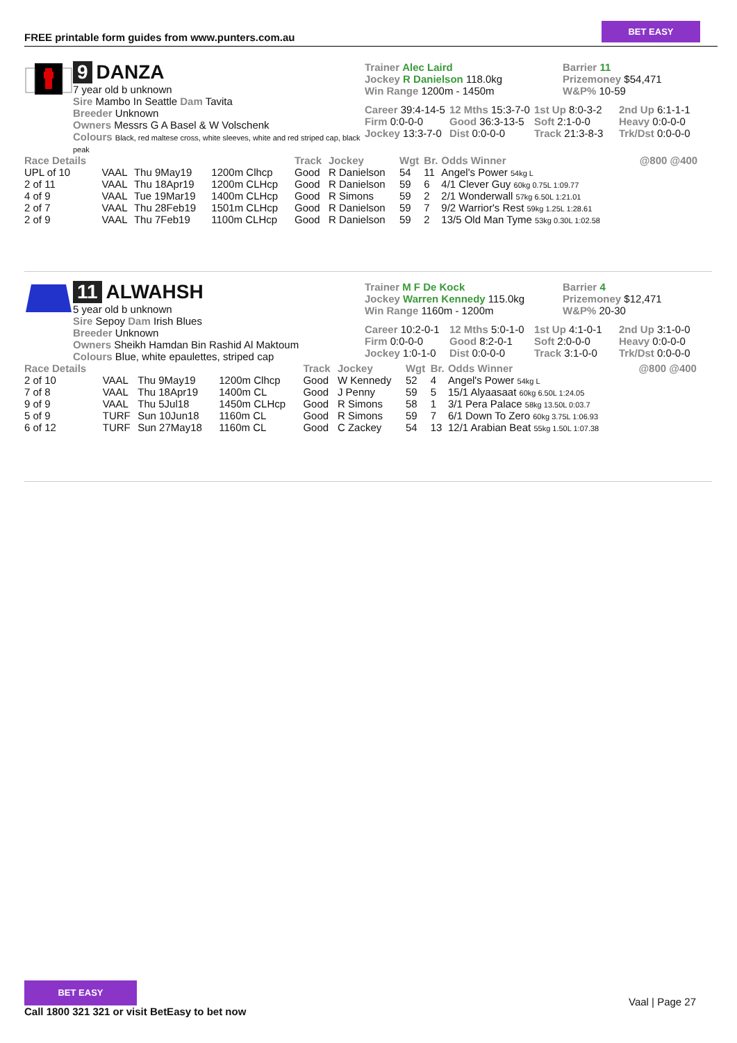FREE printable form guides from www.punters.com.au
BET EASY
9 DANZA
7 year old b unknown
Sire Mambo In Seattle Dam Tavita
Breeder Unknown
Owners Messrs G A Basel & W Volschenk
Colours Black, red maltese cross, white sleeves, white and red striped cap, black peak
Trainer Alec Laird
Jockey R Danielson 118.0kg
Win Range 1200m - 1450m
Barrier 11
Prizemoney $54,471
W&P% 10-59
Career 39:4-14-5
12 Mths 15:3-7-0
1st Up 8:0-3-2
2nd Up 6:1-1-1
Firm 0:0-0-0 Good 36:3-13-5
Soft 2:1-0-0 Heavy 0:0-0-0
Jockey 13:3-7-0
Dist 0:0-0-0 Track 21:3-8-3
Trk/Dst 0:0-0-0
| Race Details | | | | Track | Jockey | Wgt | Br. | Odds Winner | @800 @400 |
| --- | --- | --- | --- | --- | --- | --- | --- | --- | --- |
| UPL of 10 | VAAL | Thu 9May19 | 1200m Clhcp | Good | R Danielson | 54 | 11 | Angel's Power 54kg L | |
| 2 of 11 | VAAL | Thu 18Apr19 | 1200m CLHcp | Good | R Danielson | 59 | 6 | 4/1 Clever Guy 60kg 0.75L 1:09.77 | |
| 4 of 9 | VAAL | Tue 19Mar19 | 1400m CLHcp | Good | R Simons | 59 | 2 | 2/1 Wonderwall 57kg 6.50L 1:21.01 | |
| 2 of 7 | VAAL | Thu 28Feb19 | 1501m CLHcp | Good | R Danielson | 59 | 7 | 9/2 Warrior's Rest 59kg 1.25L 1:28.61 | |
| 2 of 9 | VAAL | Thu 7Feb19 | 1100m CLHcp | Good | R Danielson | 59 | 2 | 13/5 Old Man Tyme 53kg 0.30L 1:02.58 | |
11 ALWAHSH
5 year old b unknown
Sire Sepoy Dam Irish Blues
Breeder Unknown
Owners Sheikh Hamdan Bin Rashid Al Maktoum
Colours Blue, white epaulettes, striped cap
Trainer M F De Kock
Jockey Warren Kennedy 115.0kg
Win Range 1160m - 1200m
Barrier 4
Prizemoney $12,471
W&P% 20-30
Career 10:2-0-1
12 Mths 5:0-1-0
1st Up 4:1-0-1
2nd Up 3:1-0-0
Firm 0:0-0-0 Good 8:2-0-1 Soft 2:0-0-0 Heavy 0:0-0-0
Jockey 1:0-1-0
Dist 0:0-0-0 Track 3:1-0-0 Trk/Dst 0:0-0-0
| Race Details | | | | Track | Jockey | Wgt | Br. | Odds Winner | @800 @400 |
| --- | --- | --- | --- | --- | --- | --- | --- | --- | --- |
| 2 of 10 | VAAL | Thu 9May19 | 1200m Clhcp | Good | W Kennedy | 52 | 4 | Angel's Power 54kg L | |
| 7 of 8 | VAAL | Thu 18Apr19 | 1400m CL | Good | J Penny | 59 | 5 | 15/1 Alyaasaat 60kg 6.50L 1:24.05 | |
| 9 of 9 | VAAL | Thu 5Jul18 | 1450m CLHcp | Good | R Simons | 58 | 1 | 3/1 Pera Palace 58kg 13.50L 0:03.7 | |
| 5 of 9 | TURF | Sun 10Jun18 | 1160m CL | Good | R Simons | 59 | 7 | 6/1 Down To Zero 60kg 3.75L 1:06.93 | |
| 6 of 12 | TURF | Sun 27May18 | 1160m CL | Good | C Zackey | 54 | 13 | 12/1 Arabian Beat 55kg 1.50L 1:07.38 | |
BET EASY
Call 1800 321 321 or visit BetEasy to bet now
Vaal | Page 27